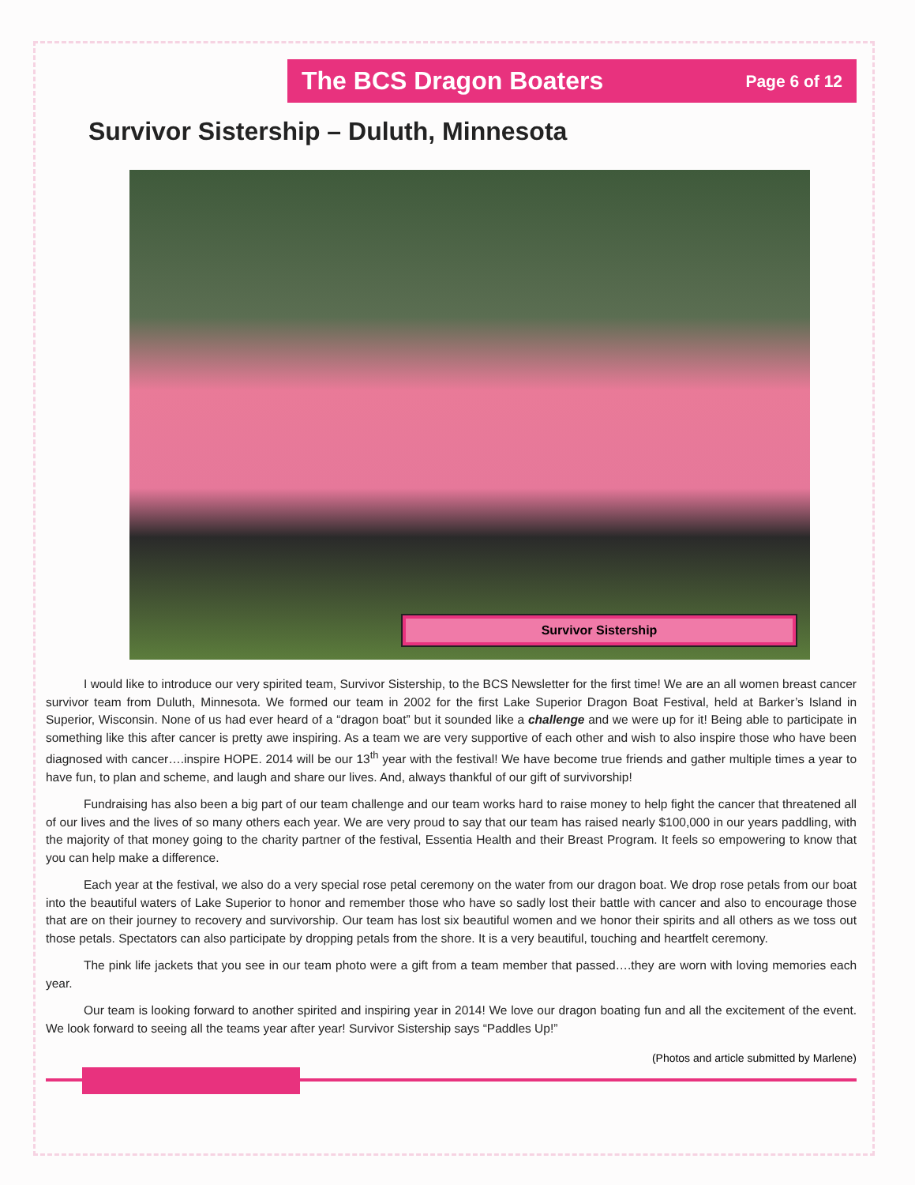The BCS Dragon Boaters
Page 6 of 12
Survivor Sistership – Duluth, Minnesota
Survivor Sistership
I would like to introduce our very spirited team, Survivor Sistership, to the BCS Newsletter for the first time! We are an all women breast cancer survivor team from Duluth, Minnesota. We formed our team in 2002 for the first Lake Superior Dragon Boat Festival, held at Barker’s Island in Superior, Wisconsin. None of us had ever heard of a “dragon boat” but it sounded like a challenge and we were up for it! Being able to participate in something like this after cancer is pretty awe inspiring. As a team we are very supportive of each other and wish to also inspire those who have been diagnosed with cancer….inspire HOPE. 2014 will be our 13<sup>th</sup> year with the festival! We have become true friends and gather multiple times a year to have fun, to plan and scheme, and laugh and share our lives. And, always thankful of our gift of survivorship!
Fundraising has also been a big part of our team challenge and our team works hard to raise money to help fight the cancer that threatened all of our lives and the lives of so many others each year. We are very proud to say that our team has raised nearly $100,000 in our years paddling, with the majority of that money going to the charity partner of the festival, Essentia Health and their Breast Program. It feels so empowering to know that you can help make a difference.
Each year at the festival, we also do a very special rose petal ceremony on the water from our dragon boat. We drop rose petals from our boat into the beautiful waters of Lake Superior to honor and remember those who have so sadly lost their battle with cancer and also to encourage those that are on their journey to recovery and survivorship. Our team has lost six beautiful women and we honor their spirits and all others as we toss out those petals. Spectators can also participate by dropping petals from the shore. It is a very beautiful, touching and heartfelt ceremony.
The pink life jackets that you see in our team photo were a gift from a team member that passed….they are worn with loving memories each year.
Our team is looking forward to another spirited and inspiring year in 2014! We love our dragon boating fun and all the excitement of the event. We look forward to seeing all the teams year after year! Survivor Sistership says “Paddles Up!”
(Photos and article submitted by Marlene)